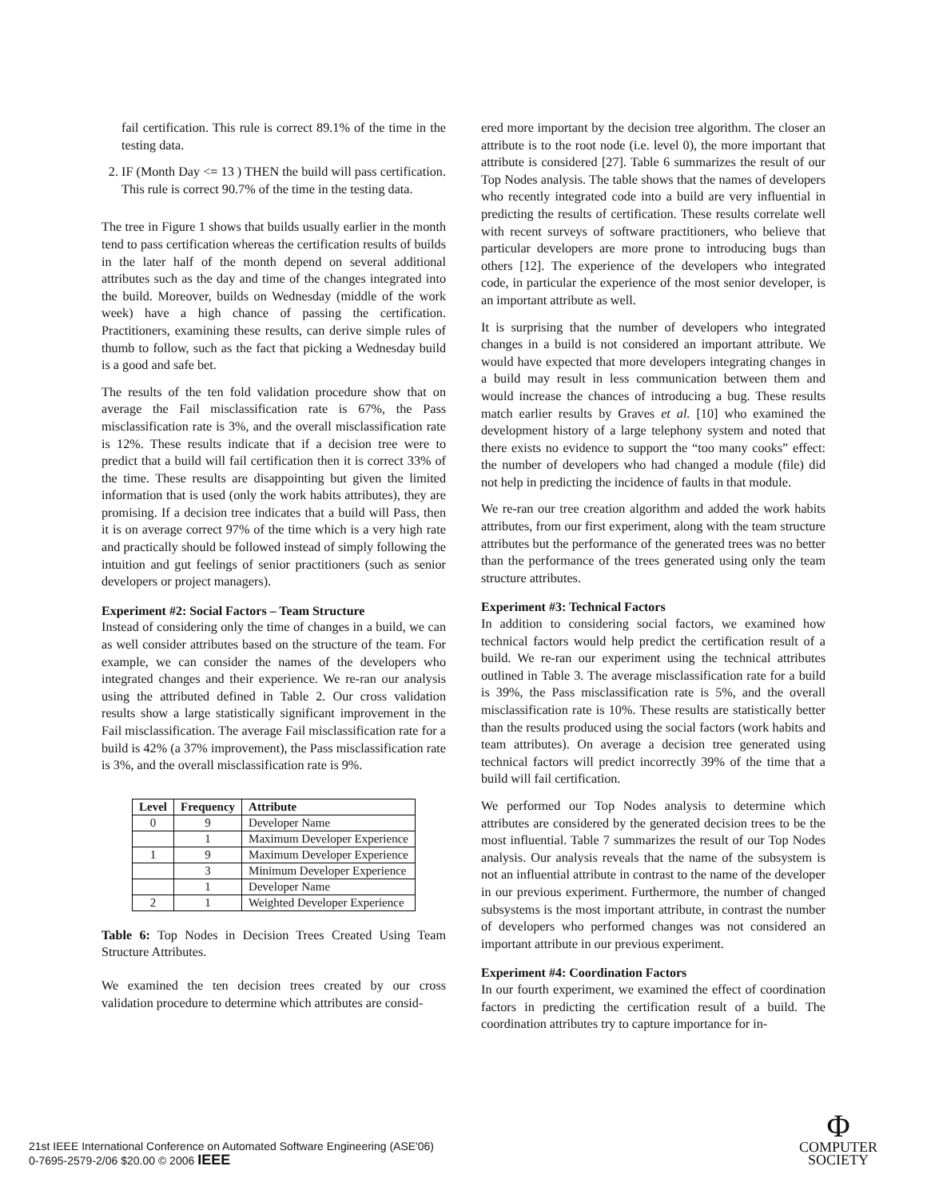fail certification. This rule is correct 89.1% of the time in the testing data.
2. IF (Month Day <= 13 ) THEN the build will pass certification. This rule is correct 90.7% of the time in the testing data.
The tree in Figure 1 shows that builds usually earlier in the month tend to pass certification whereas the certification results of builds in the later half of the month depend on several additional attributes such as the day and time of the changes integrated into the build. Moreover, builds on Wednesday (middle of the work week) have a high chance of passing the certification. Practitioners, examining these results, can derive simple rules of thumb to follow, such as the fact that picking a Wednesday build is a good and safe bet.
The results of the ten fold validation procedure show that on average the Fail misclassification rate is 67%, the Pass misclassification rate is 3%, and the overall misclassification rate is 12%. These results indicate that if a decision tree were to predict that a build will fail certification then it is correct 33% of the time. These results are disappointing but given the limited information that is used (only the work habits attributes), they are promising. If a decision tree indicates that a build will Pass, then it is on average correct 97% of the time which is a very high rate and practically should be followed instead of simply following the intuition and gut feelings of senior practitioners (such as senior developers or project managers).
Experiment #2: Social Factors – Team Structure
Instead of considering only the time of changes in a build, we can as well consider attributes based on the structure of the team. For example, we can consider the names of the developers who integrated changes and their experience. We re-ran our analysis using the attributed defined in Table 2. Our cross validation results show a large statistically significant improvement in the Fail misclassification. The average Fail misclassification rate for a build is 42% (a 37% improvement), the Pass misclassification rate is 3%, and the overall misclassification rate is 9%.
| Level | Frequency | Attribute |
| --- | --- | --- |
| 0 | 9 | Developer Name |
| | 1 | Maximum Developer Experience |
| 1 | 9 | Maximum Developer Experience |
| | 3 | Minimum Developer Experience |
| | 1 | Developer Name |
| 2 | 1 | Weighted Developer Experience |
Table 6: Top Nodes in Decision Trees Created Using Team Structure Attributes.
We examined the ten decision trees created by our cross validation procedure to determine which attributes are consid-
ered more important by the decision tree algorithm. The closer an attribute is to the root node (i.e. level 0), the more important that attribute is considered [27]. Table 6 summarizes the result of our Top Nodes analysis. The table shows that the names of developers who recently integrated code into a build are very influential in predicting the results of certification. These results correlate well with recent surveys of software practitioners, who believe that particular developers are more prone to introducing bugs than others [12]. The experience of the developers who integrated code, in particular the experience of the most senior developer, is an important attribute as well.
It is surprising that the number of developers who integrated changes in a build is not considered an important attribute. We would have expected that more developers integrating changes in a build may result in less communication between them and would increase the chances of introducing a bug. These results match earlier results by Graves et al. [10] who examined the development history of a large telephony system and noted that there exists no evidence to support the “too many cooks” effect: the number of developers who had changed a module (file) did not help in predicting the incidence of faults in that module.
We re-ran our tree creation algorithm and added the work habits attributes, from our first experiment, along with the team structure attributes but the performance of the generated trees was no better than the performance of the trees generated using only the team structure attributes.
Experiment #3: Technical Factors
In addition to considering social factors, we examined how technical factors would help predict the certification result of a build. We re-ran our experiment using the technical attributes outlined in Table 3. The average misclassification rate for a build is 39%, the Pass misclassification rate is 5%, and the overall misclassification rate is 10%. These results are statistically better than the results produced using the social factors (work habits and team attributes). On average a decision tree generated using technical factors will predict incorrectly 39% of the time that a build will fail certification.
We performed our Top Nodes analysis to determine which attributes are considered by the generated decision trees to be the most influential. Table 7 summarizes the result of our Top Nodes analysis. Our analysis reveals that the name of the subsystem is not an influential attribute in contrast to the name of the developer in our previous experiment. Furthermore, the number of changed subsystems is the most important attribute, in contrast the number of developers who performed changes was not considered an important attribute in our previous experiment.
Experiment #4: Coordination Factors
In our fourth experiment, we examined the effect of coordination factors in predicting the certification result of a build. The coordination attributes try to capture importance for in-
21st IEEE International Conference on Automated Software Engineering (ASE'06)
0-7695-2579-2/06 $20.00 © 2006 IEEE
Φ
COMPUTER
SOCIETY